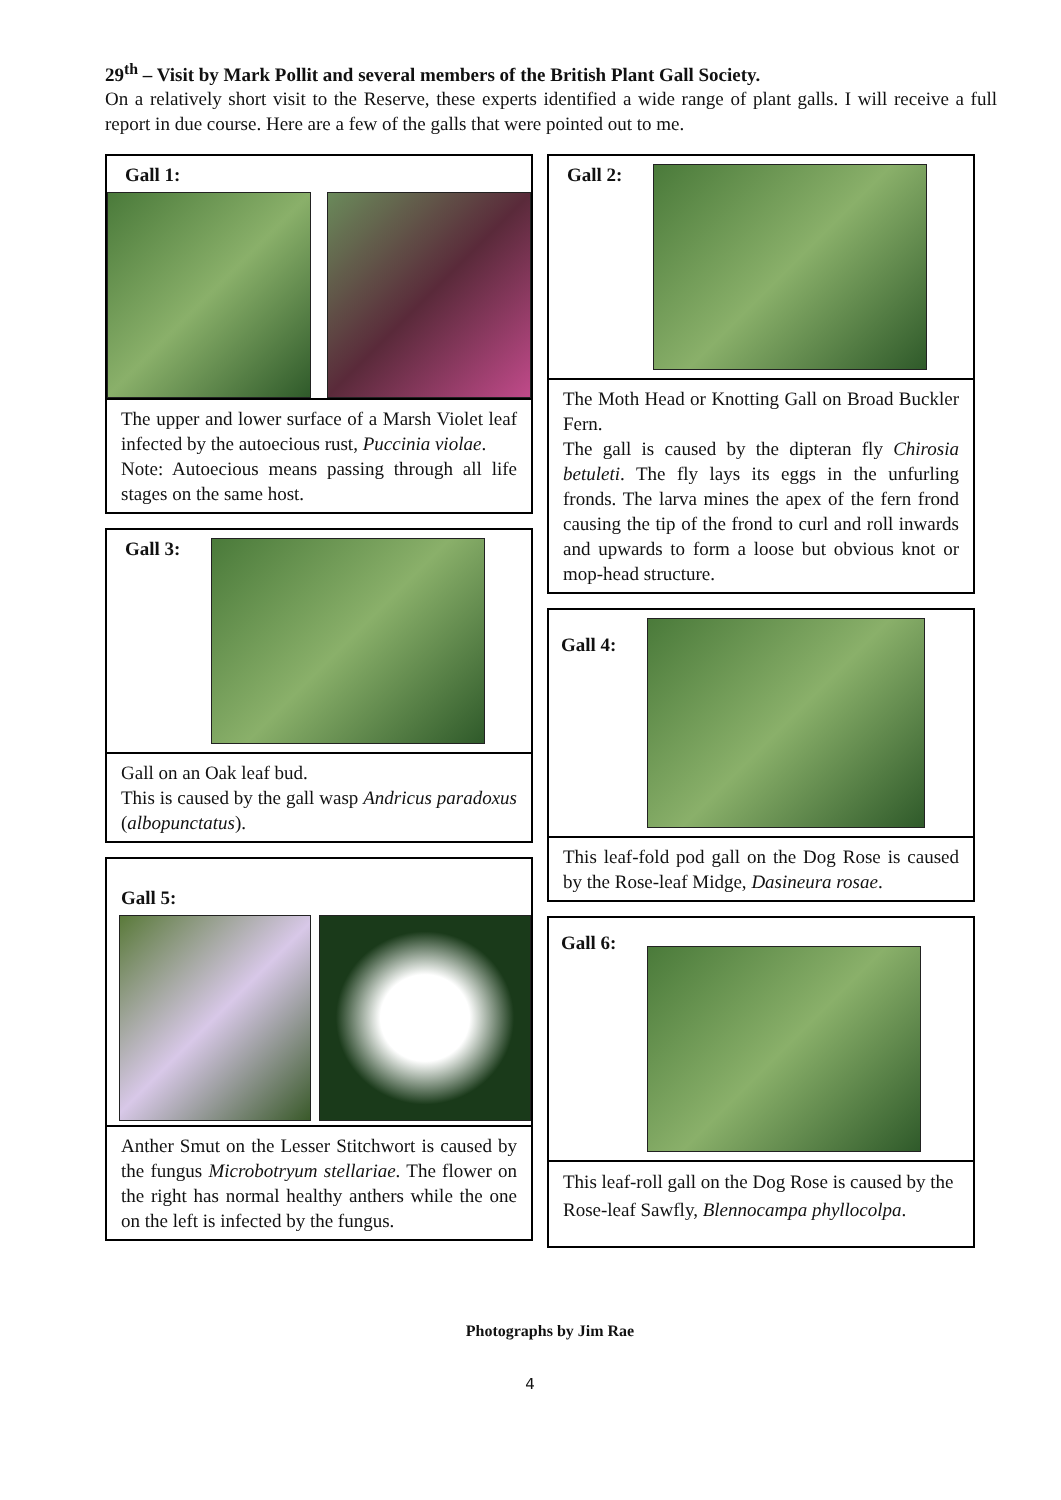29<sup>th</sup> – Visit by Mark Pollit and several members of the British Plant Gall Society.
On a relatively short visit to the Reserve, these experts identified a wide range of plant galls. I will receive a full report in due course. Here are a few of the galls that were pointed out to me.
Gall 1:
The upper and lower surface of a Marsh Violet leaf infected by the autoecious rust, Puccinia violae.
Note: Autoecious means passing through all life stages on the same host.
Gall 3:
Gall on an Oak leaf bud.
This is caused by the gall wasp Andricus paradoxus (albopunctatus).
Gall 5:
Anther Smut on the Lesser Stitchwort is caused by the fungus Microbotryum stellariae. The flower on the right has normal healthy anthers while the one on the left is infected by the fungus.
Gall 2:
The Moth Head or Knotting Gall on Broad Buckler Fern.
The gall is caused by the dipteran fly Chirosia betuleti. The fly lays its eggs in the unfurling fronds. The larva mines the apex of the fern frond causing the tip of the frond to curl and roll inwards and upwards to form a loose but obvious knot or mop-head structure.
Gall 4:
This leaf-fold pod gall on the Dog Rose is caused by the Rose-leaf Midge, Dasineura rosae.
Gall 6:
This leaf-roll gall on the Dog Rose is caused by the Rose-leaf Sawfly, Blennocampa phyllocolpa.
Photographs by Jim Rae
4